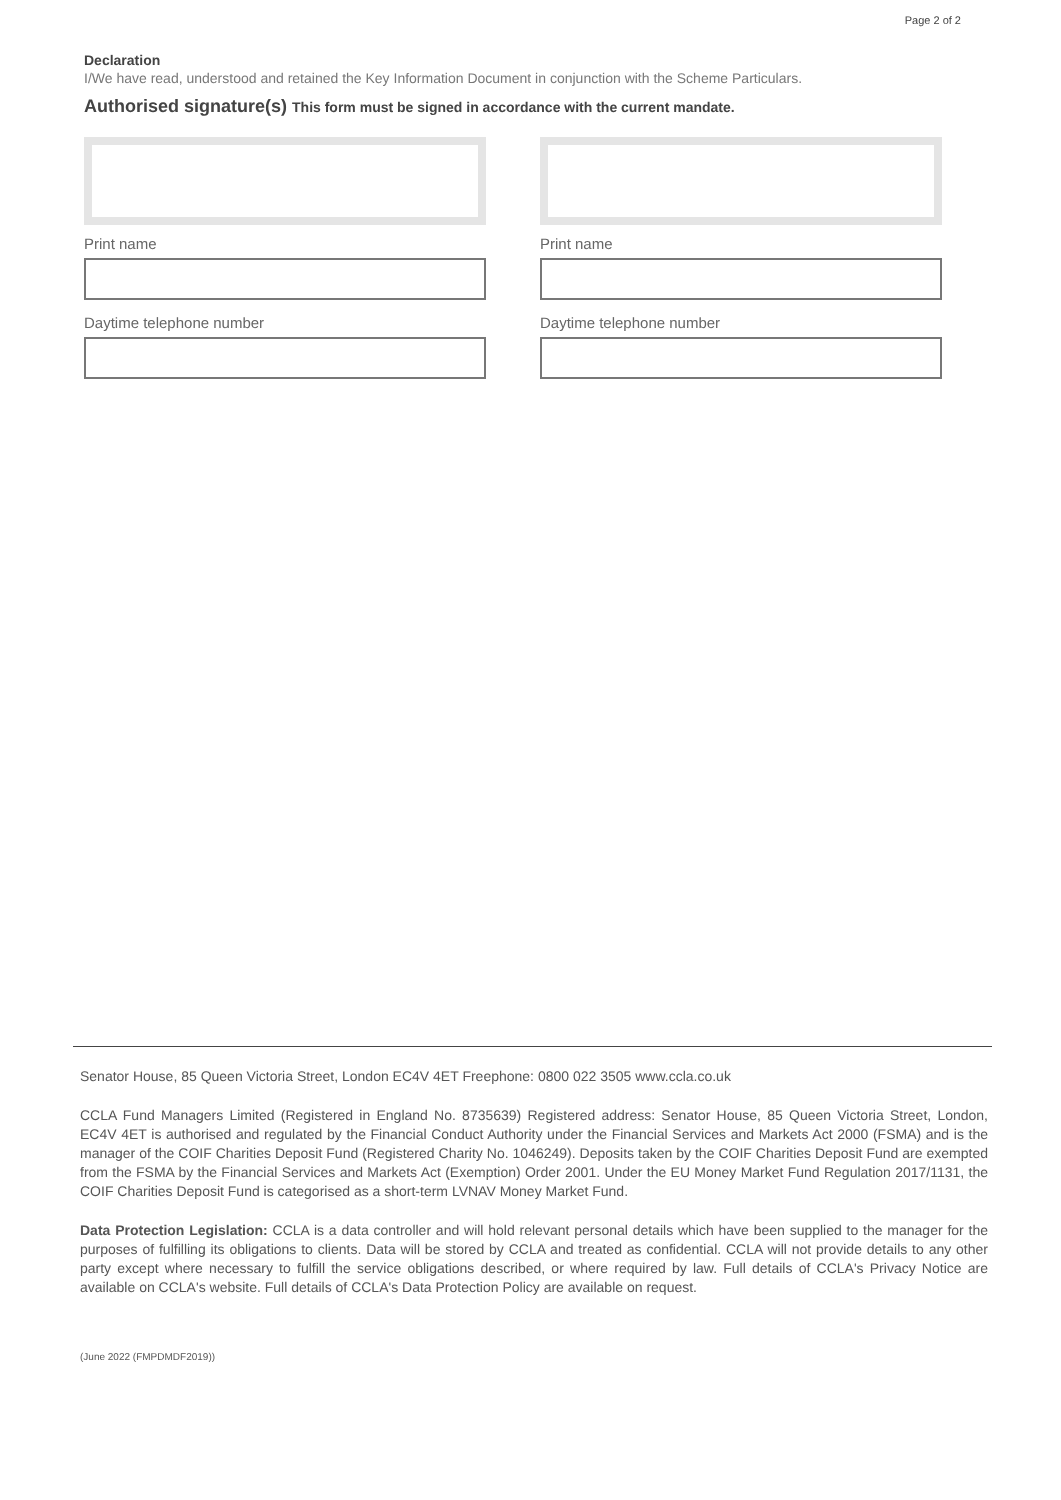Page 2 of 2
Declaration
I/We have read, understood and retained the Key Information Document in conjunction with the Scheme Particulars.
Authorised signature(s) This form must be signed in accordance with the current mandate.
Print name
Daytime telephone number
Print name
Daytime telephone number
Senator House, 85 Queen Victoria Street, London EC4V 4ET Freephone: 0800 022 3505 www.ccla.co.uk
CCLA Fund Managers Limited (Registered in England No. 8735639) Registered address: Senator House, 85 Queen Victoria Street, London, EC4V 4ET is authorised and regulated by the Financial Conduct Authority under the Financial Services and Markets Act 2000 (FSMA) and is the manager of the COIF Charities Deposit Fund (Registered Charity No. 1046249). Deposits taken by the COIF Charities Deposit Fund are exempted from the FSMA by the Financial Services and Markets Act (Exemption) Order 2001. Under the EU Money Market Fund Regulation 2017/1131, the COIF Charities Deposit Fund is categorised as a short-term LVNAV Money Market Fund.
Data Protection Legislation: CCLA is a data controller and will hold relevant personal details which have been supplied to the manager for the purposes of fulfilling its obligations to clients. Data will be stored by CCLA and treated as confidential. CCLA will not provide details to any other party except where necessary to fulfill the service obligations described, or where required by law. Full details of CCLA's Privacy Notice are available on CCLA's website. Full details of CCLA's Data Protection Policy are available on request.
(June 2022 (FMPDMDF2019))